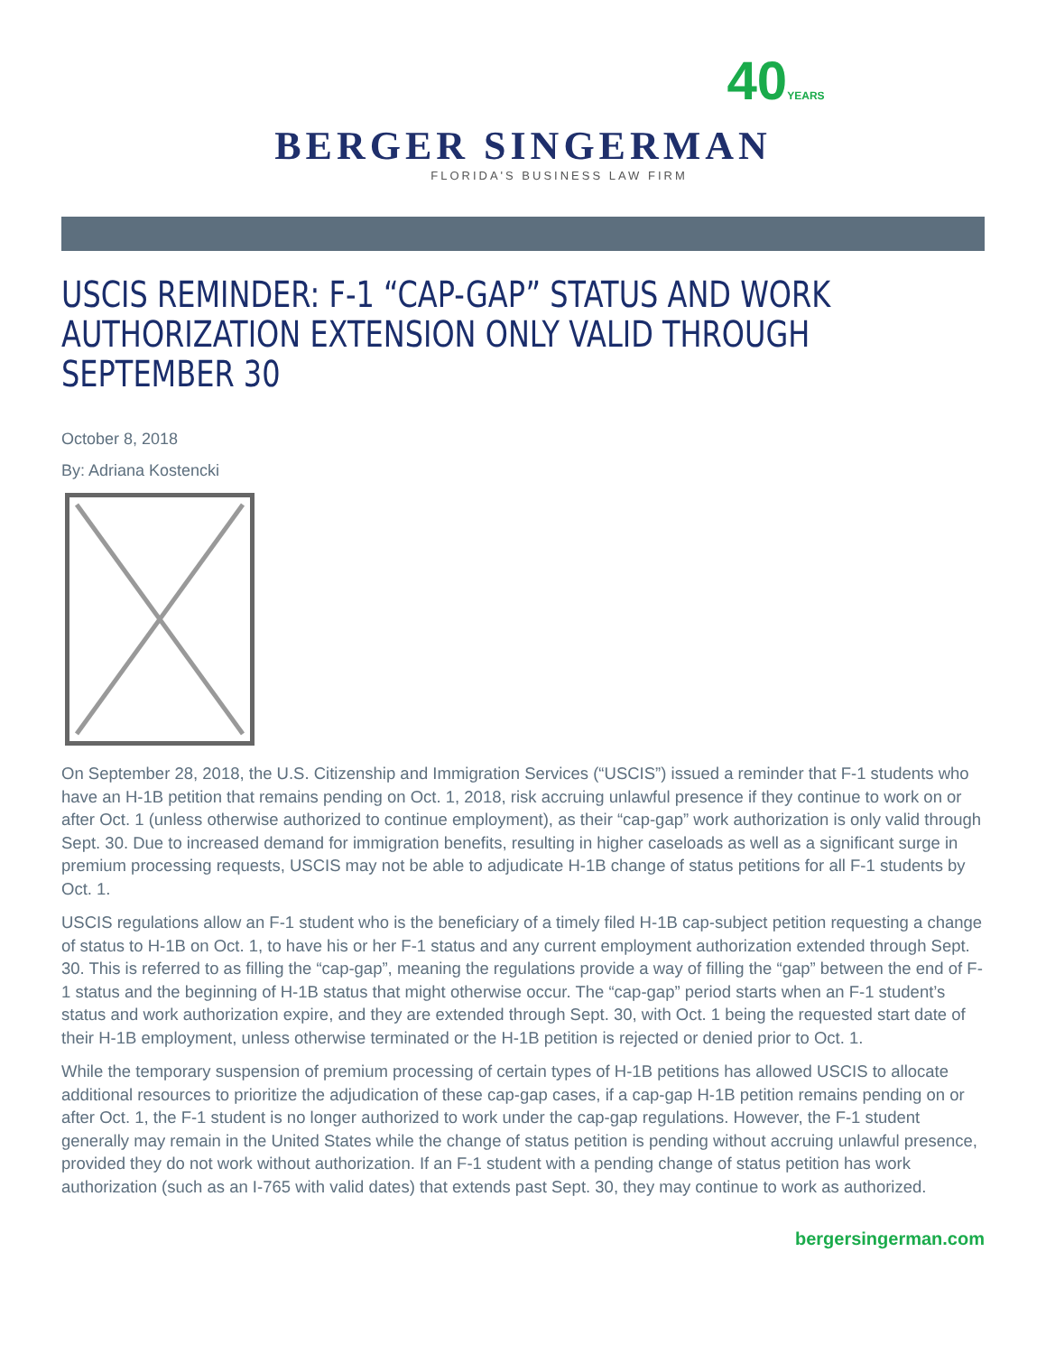40YEARS
BERGER SINGERMAN
FLORIDA'S BUSINESS LAW FIRM
USCIS REMINDER: F-1 “CAP-GAP” STATUS AND WORK AUTHORIZATION EXTENSION ONLY VALID THROUGH SEPTEMBER 30
October 8, 2018
By: Adriana Kostencki
On September 28, 2018, the U.S. Citizenship and Immigration Services (“USCIS”) issued a reminder that F-1 students who have an H-1B petition that remains pending on Oct. 1, 2018, risk accruing unlawful presence if they continue to work on or after Oct. 1 (unless otherwise authorized to continue employment), as their “cap-gap” work authorization is only valid through Sept. 30. Due to increased demand for immigration benefits, resulting in higher caseloads as well as a significant surge in premium processing requests, USCIS may not be able to adjudicate H-1B change of status petitions for all F-1 students by Oct. 1.
USCIS regulations allow an F-1 student who is the beneficiary of a timely filed H-1B cap-subject petition requesting a change of status to H-1B on Oct. 1, to have his or her F-1 status and any current employment authorization extended through Sept. 30. This is referred to as filling the “cap-gap”, meaning the regulations provide a way of filling the “gap” between the end of F-1 status and the beginning of H-1B status that might otherwise occur. The “cap-gap” period starts when an F-1 student’s status and work authorization expire, and they are extended through Sept. 30, with Oct. 1 being the requested start date of their H-1B employment, unless otherwise terminated or the H-1B petition is rejected or denied prior to Oct. 1.
While the temporary suspension of premium processing of certain types of H-1B petitions has allowed USCIS to allocate additional resources to prioritize the adjudication of these cap-gap cases, if a cap-gap H-1B petition remains pending on or after Oct. 1, the F-1 student is no longer authorized to work under the cap-gap regulations. However, the F-1 student generally may remain in the United States while the change of status petition is pending without accruing unlawful presence, provided they do not work without authorization. If an F-1 student with a pending change of status petition has work authorization (such as an I-765 with valid dates) that extends past Sept. 30, they may continue to work as authorized.
bergersingerman.com